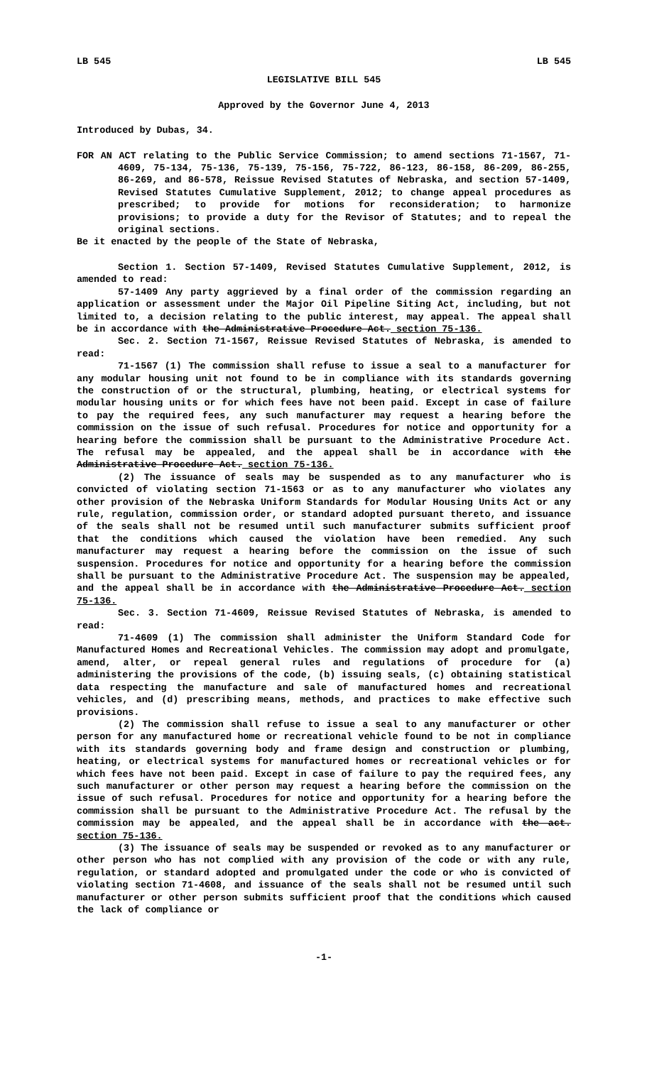LB 545 LB 545
LEGISLATIVE BILL 545
Approved by the Governor June 4, 2013
Introduced by Dubas, 34.
FOR AN ACT relating to the Public Service Commission; to amend sections 71-1567, 71-4609, 75-134, 75-136, 75-139, 75-156, 75-722, 86-123, 86-158, 86-209, 86-255, 86-269, and 86-578, Reissue Revised Statutes of Nebraska, and section 57-1409, Revised Statutes Cumulative Supplement, 2012; to change appeal procedures as prescribed; to provide for motions for reconsideration; to harmonize provisions; to provide a duty for the Revisor of Statutes; and to repeal the original sections.
Be it enacted by the people of the State of Nebraska,
Section 1. Section 57-1409, Revised Statutes Cumulative Supplement, 2012, is amended to read:
57-1409 Any party aggrieved by a final order of the commission regarding an application or assessment under the Major Oil Pipeline Siting Act, including, but not limited to, a decision relating to the public interest, may appeal. The appeal shall be in accordance with the Administrative Procedure Act. section 75-136.
Sec. 2. Section 71-1567, Reissue Revised Statutes of Nebraska, is amended to read:
71-1567 (1) The commission shall refuse to issue a seal to a manufacturer for any modular housing unit not found to be in compliance with its standards governing the construction of or the structural, plumbing, heating, or electrical systems for modular housing units or for which fees have not been paid. Except in case of failure to pay the required fees, any such manufacturer may request a hearing before the commission on the issue of such refusal. Procedures for notice and opportunity for a hearing before the commission shall be pursuant to the Administrative Procedure Act. The refusal may be appealed, and the appeal shall be in accordance with the Administrative Procedure Act. section 75-136.
(2) The issuance of seals may be suspended as to any manufacturer who is convicted of violating section 71-1563 or as to any manufacturer who violates any other provision of the Nebraska Uniform Standards for Modular Housing Units Act or any rule, regulation, commission order, or standard adopted pursuant thereto, and issuance of the seals shall not be resumed until such manufacturer submits sufficient proof that the conditions which caused the violation have been remedied. Any such manufacturer may request a hearing before the commission on the issue of such suspension. Procedures for notice and opportunity for a hearing before the commission shall be pursuant to the Administrative Procedure Act. The suspension may be appealed, and the appeal shall be in accordance with the Administrative Procedure Act. section 75-136.
Sec. 3. Section 71-4609, Reissue Revised Statutes of Nebraska, is amended to read:
71-4609 (1) The commission shall administer the Uniform Standard Code for Manufactured Homes and Recreational Vehicles. The commission may adopt and promulgate, amend, alter, or repeal general rules and regulations of procedure for (a) administering the provisions of the code, (b) issuing seals, (c) obtaining statistical data respecting the manufacture and sale of manufactured homes and recreational vehicles, and (d) prescribing means, methods, and practices to make effective such provisions.
(2) The commission shall refuse to issue a seal to any manufacturer or other person for any manufactured home or recreational vehicle found to be not in compliance with its standards governing body and frame design and construction or plumbing, heating, or electrical systems for manufactured homes or recreational vehicles or for which fees have not been paid. Except in case of failure to pay the required fees, any such manufacturer or other person may request a hearing before the commission on the issue of such refusal. Procedures for notice and opportunity for a hearing before the commission shall be pursuant to the Administrative Procedure Act. The refusal by the commission may be appealed, and the appeal shall be in accordance with the act. section 75-136.
(3) The issuance of seals may be suspended or revoked as to any manufacturer or other person who has not complied with any provision of the code or with any rule, regulation, or standard adopted and promulgated under the code or who is convicted of violating section 71-4608, and issuance of the seals shall not be resumed until such manufacturer or other person submits sufficient proof that the conditions which caused the lack of compliance or
-1-